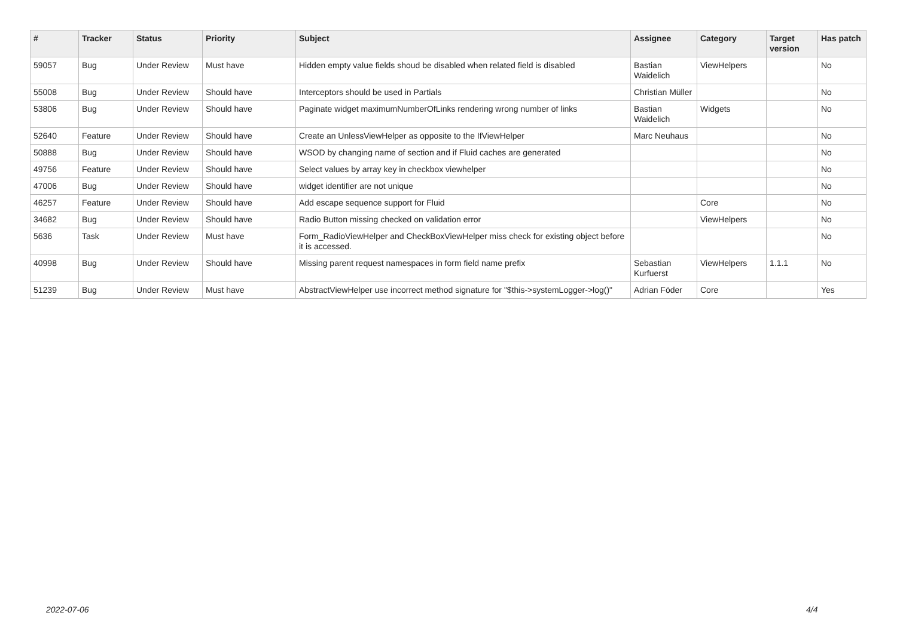| # | Tracker | Status | Priority | Subject | Assignee | Category | Target version | Has patch |
| --- | --- | --- | --- | --- | --- | --- | --- | --- |
| 59057 | Bug | Under Review | Must have | Hidden empty value fields shoud be disabled when related field is disabled | Bastian Waidelich | ViewHelpers | | No |
| 55008 | Bug | Under Review | Should have | Interceptors should be used in Partials | Christian Müller | | | No |
| 53806 | Bug | Under Review | Should have | Paginate widget maximumNumberOfLinks rendering wrong number of links | Bastian Waidelich | Widgets | | No |
| 52640 | Feature | Under Review | Should have | Create an UnlessViewHelper as opposite to the IfViewHelper | Marc Neuhaus | | | No |
| 50888 | Bug | Under Review | Should have | WSOD by changing name of section and if Fluid caches are generated | | | | No |
| 49756 | Feature | Under Review | Should have | Select values by array key in checkbox viewhelper | | | | No |
| 47006 | Bug | Under Review | Should have | widget identifier are not unique | | | | No |
| 46257 | Feature | Under Review | Should have | Add escape sequence support for Fluid | | Core | | No |
| 34682 | Bug | Under Review | Should have | Radio Button missing checked on validation error | | ViewHelpers | | No |
| 5636 | Task | Under Review | Must have | Form_RadioViewHelper and CheckBoxViewHelper miss check for existing object before it is accessed. | | | | No |
| 40998 | Bug | Under Review | Should have | Missing parent request namespaces in form field name prefix | Sebastian Kurfuerst | ViewHelpers | 1.1.1 | No |
| 51239 | Bug | Under Review | Must have | AbstractViewHelper use incorrect method signature for "$this->systemLogger->log()" | Adrian Föder | Core | | Yes |
2022-07-06 4/4